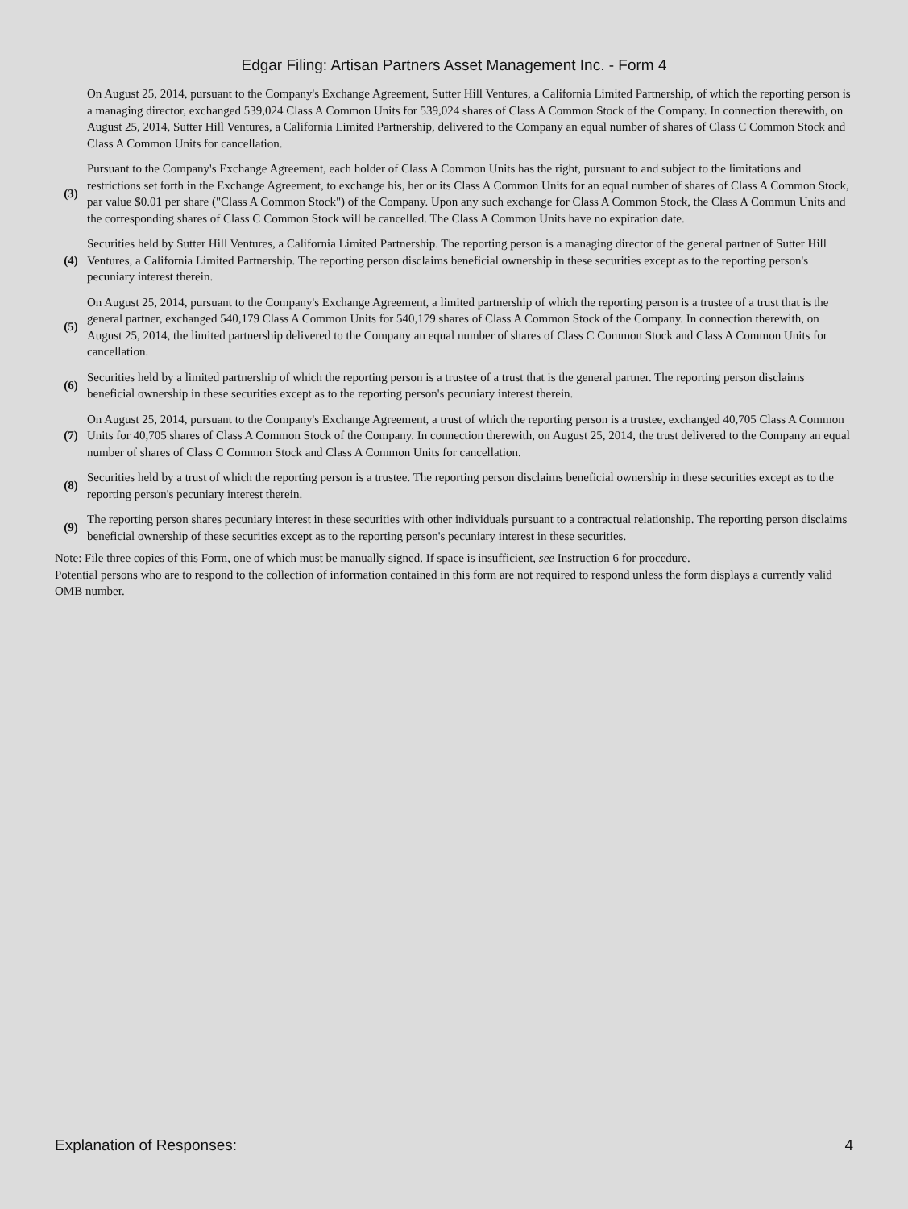Edgar Filing: Artisan Partners Asset Management Inc. - Form 4
| | On August 25, 2014, pursuant to the Company's Exchange Agreement, Sutter Hill Ventures, a California Limited Partnership, of which the reporting person is a managing director, exchanged 539,024 Class A Common Units for 539,024 shares of Class A Common Stock of the Company. In connection therewith, on August 25, 2014, Sutter Hill Ventures, a California Limited Partnership, delivered to the Company an equal number of shares of Class C Common Stock and Class A Common Units for cancellation. |
| (3) | Pursuant to the Company's Exchange Agreement, each holder of Class A Common Units has the right, pursuant to and subject to the limitations and restrictions set forth in the Exchange Agreement, to exchange his, her or its Class A Common Units for an equal number of shares of Class A Common Stock, par value $0.01 per share ("Class A Common Stock") of the Company. Upon any such exchange for Class A Common Stock, the Class A Commun Units and the corresponding shares of Class C Common Stock will be cancelled. The Class A Common Units have no expiration date. |
| (4) | Securities held by Sutter Hill Ventures, a California Limited Partnership. The reporting person is a managing director of the general partner of Sutter Hill Ventures, a California Limited Partnership. The reporting person disclaims beneficial ownership in these securities except as to the reporting person's pecuniary interest therein. |
| (5) | On August 25, 2014, pursuant to the Company's Exchange Agreement, a limited partnership of which the reporting person is a trustee of a trust that is the general partner, exchanged 540,179 Class A Common Units for 540,179 shares of Class A Common Stock of the Company. In connection therewith, on August 25, 2014, the limited partnership delivered to the Company an equal number of shares of Class C Common Stock and Class A Common Units for cancellation. |
| (6) | Securities held by a limited partnership of which the reporting person is a trustee of a trust that is the general partner. The reporting person disclaims beneficial ownership in these securities except as to the reporting person's pecuniary interest therein. |
| (7) | On August 25, 2014, pursuant to the Company's Exchange Agreement, a trust of which the reporting person is a trustee, exchanged 40,705 Class A Common Units for 40,705 shares of Class A Common Stock of the Company. In connection therewith, on August 25, 2014, the trust delivered to the Company an equal number of shares of Class C Common Stock and Class A Common Units for cancellation. |
| (8) | Securities held by a trust of which the reporting person is a trustee. The reporting person disclaims beneficial ownership in these securities except as to the reporting person's pecuniary interest therein. |
| (9) | The reporting person shares pecuniary interest in these securities with other individuals pursuant to a contractual relationship. The reporting person disclaims beneficial ownership of these securities except as to the reporting person's pecuniary interest in these securities. |
Note: File three copies of this Form, one of which must be manually signed. If space is insufficient, see Instruction 6 for procedure.
Potential persons who are to respond to the collection of information contained in this form are not required to respond unless the form displays a currently valid OMB number.
Explanation of Responses: 4